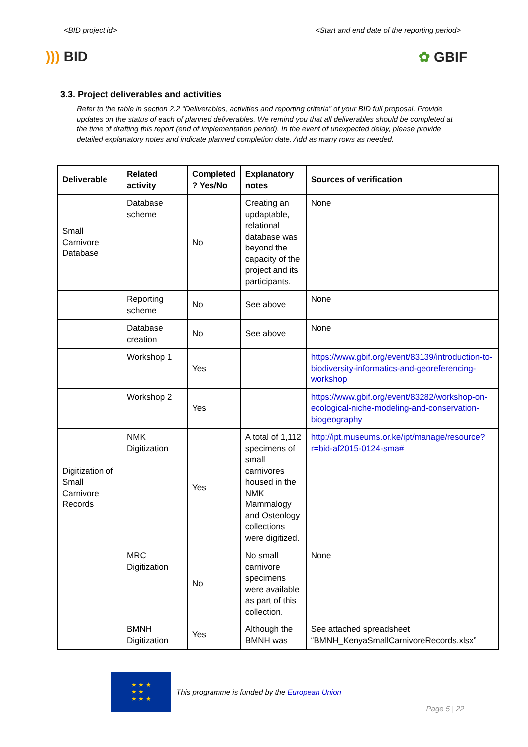<BID project id> <Start and end date of the reporting period>
))) BID ✿ GBIF
3.3. Project deliverables and activities
Refer to the table in section 2.2 “Deliverables, activities and reporting criteria” of your BID full proposal. Provide updates on the status of each of planned deliverables. We remind you that all deliverables should be completed at the time of drafting this report (end of implementation period). In the event of unexpected delay, please provide detailed explanatory notes and indicate planned completion date. Add as many rows as needed.
| Deliverable | Related activity | Completed ? Yes/No | Explanatory notes | Sources of verification |
| --- | --- | --- | --- | --- |
| Small Carnivore Database | Database scheme | No | Creating an updaptable, relational database was beyond the capacity of the project and its participants. | None |
| | Reporting scheme | No | See above | None |
| | Database creation | No | See above | None |
| | Workshop 1 | Yes | | https://www.gbif.org/event/83139/introduction-to-biodiversity-informatics-and-georeferencing-workshop |
| | Workshop 2 | Yes | | https://www.gbif.org/event/83282/workshop-on-ecological-niche-modeling-and-conservation-biogeography |
| Digitization of Small Carnivore Records | NMK Digitization | Yes | A total of 1,112 specimens of small carnivores housed in the NMK Mammalogy and Osteology collections were digitized. | http://ipt.museums.or.ke/ipt/manage/resource?r=bid-af2015-0124-sma# |
| | MRC Digitization | No | No small carnivore specimens were available as part of this collection. | None |
| | BMNH Digitization | Yes | Although the BMNH was | See attached spreadsheet “BMNH_KenyaSmallCarnivoreRecords.xlsx” |
★ ★ ★
★ ★
★ ★ ★
This programme is funded by the European Union
Page 5 | 22